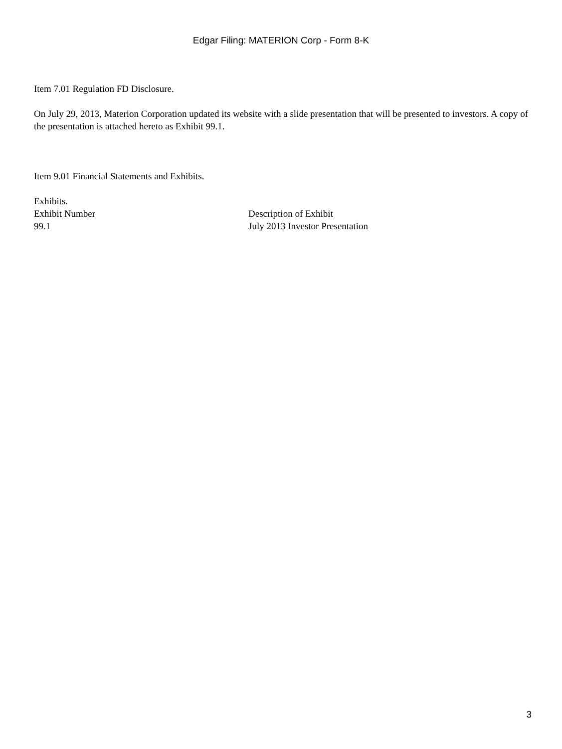Edgar Filing: MATERION Corp - Form 8-K
Item 7.01 Regulation FD Disclosure.
On July 29, 2013, Materion Corporation updated its website with a slide presentation that will be presented to investors. A copy of the presentation is attached hereto as Exhibit 99.1.
Item 9.01 Financial Statements and Exhibits.
Exhibits.
| Exhibit Number | Description of Exhibit |
| 99.1 | July 2013 Investor Presentation |
3